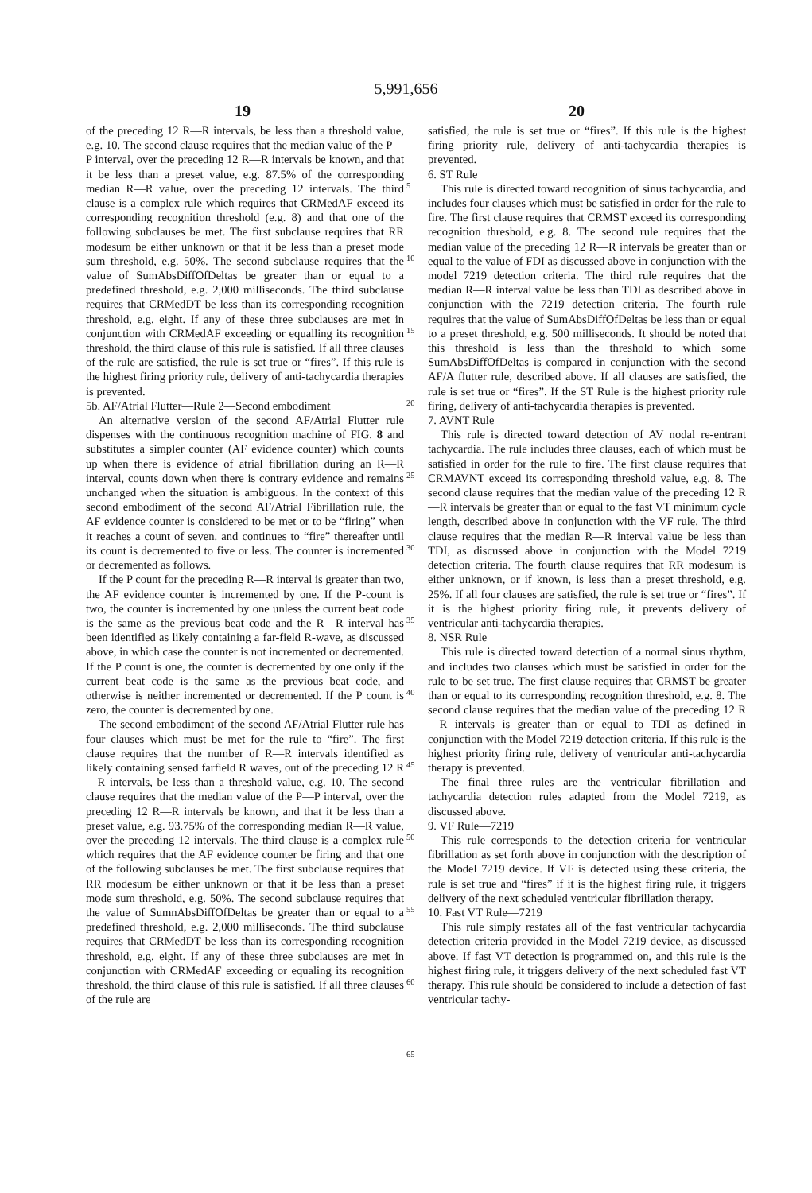5,991,656
19 20
of the preceding 12 R—R intervals, be less than a threshold value, e.g. 10. The second clause requires that the median value of the P—P interval, over the preceding 12 R—R intervals be known, and that it be less than a preset value, e.g. 87.5% of the corresponding median R—R value, over the preceding 12 intervals. The third clause is a complex rule which requires that CRMedAF exceed its corresponding recognition threshold (e.g. 8) and that one of the following subclauses be met. The first subclause requires that RR modesum be either unknown or that it be less than a preset mode sum threshold, e.g. 50%. The second subclause requires that the value of SumAbsDiffOfDeltas be greater than or equal to a predefined threshold, e.g. 2,000 milliseconds. The third subclause requires that CRMedDT be less than its corresponding recognition threshold, e.g. eight. If any of these three subclauses are met in conjunction with CRMedAF exceeding or equalling its recognition threshold, the third clause of this rule is satisfied. If all three clauses of the rule are satisfied, the rule is set true or “fires”. If this rule is the highest firing priority rule, delivery of anti-tachycardia therapies is prevented.
5b. AF/Atrial Flutter—Rule 2—Second embodiment
An alternative version of the second AF/Atrial Flutter rule dispenses with the continuous recognition machine of FIG. 8 and substitutes a simpler counter (AF evidence counter) which counts up when there is evidence of atrial fibrillation during an R—R interval, counts down when there is contrary evidence and remains unchanged when the situation is ambiguous. In the context of this second embodiment of the second AF/Atrial Fibrillation rule, the AF evidence counter is considered to be met or to be “firing” when it reaches a count of seven. and continues to “fire” thereafter until its count is decremented to five or less. The counter is incremented or decremented as follows.
If the P count for the preceding R—R interval is greater than two, the AF evidence counter is incremented by one. If the P-count is two, the counter is incremented by one unless the current beat code is the same as the previous beat code and the R—R interval has been identified as likely containing a far-field R-wave, as discussed above, in which case the counter is not incremented or decremented. If the P count is one, the counter is decremented by one only if the current beat code is the same as the previous beat code, and otherwise is neither incremented or decremented. If the P count is zero, the counter is decremented by one.
The second embodiment of the second AF/Atrial Flutter rule has four clauses which must be met for the rule to “fire”. The first clause requires that the number of R—R intervals identified as likely containing sensed farfield R waves, out of the preceding 12 R—R intervals, be less than a threshold value, e.g. 10. The second clause requires that the median value of the P—P interval, over the preceding 12 R—R intervals be known, and that it be less than a preset value, e.g. 93.75% of the corresponding median R—R value, over the preceding 12 intervals. The third clause is a complex rule which requires that the AF evidence counter be firing and that one of the following subclauses be met. The first subclause requires that RR modesum be either unknown or that it be less than a preset mode sum threshold, e.g. 50%. The second subclause requires that the value of SumnAbsDiffOfDeltas be greater than or equal to a predefined threshold, e.g. 2,000 milliseconds. The third subclause requires that CRMedDT be less than its corresponding recognition threshold, e.g. eight. If any of these three subclauses are met in conjunction with CRMedAF exceeding or equaling its recognition threshold, the third clause of this rule is satisfied. If all three clauses of the rule are
satisfied, the rule is set true or “fires”. If this rule is the highest firing priority rule, delivery of anti-tachycardia therapies is prevented.
6. ST Rule
This rule is directed toward recognition of sinus tachycardia, and includes four clauses which must be satisfied in order for the rule to fire. The first clause requires that CRMST exceed its corresponding recognition threshold, e.g. 8. The second rule requires that the median value of the preceding 12 R—R intervals be greater than or equal to the value of FDI as discussed above in conjunction with the model 7219 detection criteria. The third rule requires that the median R—R interval value be less than TDI as described above in conjunction with the 7219 detection criteria. The fourth rule requires that the value of SumAbsDiffOfDeltas be less than or equal to a preset threshold, e.g. 500 milliseconds. It should be noted that this threshold is less than the threshold to which some SumAbsDiffOfDeltas is compared in conjunction with the second AF/A flutter rule, described above. If all clauses are satisfied, the rule is set true or “fires”. If the ST Rule is the highest priority rule firing, delivery of anti-tachycardia therapies is prevented.
7. AVNT Rule
This rule is directed toward detection of AV nodal re-entrant tachycardia. The rule includes three clauses, each of which must be satisfied in order for the rule to fire. The first clause requires that CRMAVNT exceed its corresponding threshold value, e.g. 8. The second clause requires that the median value of the preceding 12 R—R intervals be greater than or equal to the fast VT minimum cycle length, described above in conjunction with the VF rule. The third clause requires that the median R—R interval value be less than TDI, as discussed above in conjunction with the Model 7219 detection criteria. The fourth clause requires that RR modesum is either unknown, or if known, is less than a preset threshold, e.g. 25%. If all four clauses are satisfied, the rule is set true or “fires”. If it is the highest priority firing rule, it prevents delivery of ventricular anti-tachycardia therapies.
8. NSR Rule
This rule is directed toward detection of a normal sinus rhythm, and includes two clauses which must be satisfied in order for the rule to be set true. The first clause requires that CRMST be greater than or equal to its corresponding recognition threshold, e.g. 8. The second clause requires that the median value of the preceding 12 R—R intervals is greater than or equal to TDI as defined in conjunction with the Model 7219 detection criteria. If this rule is the highest priority firing rule, delivery of ventricular anti-tachycardia therapy is prevented.
The final three rules are the ventricular fibrillation and tachycardia detection rules adapted from the Model 7219, as discussed above.
9. VF Rule—7219
This rule corresponds to the detection criteria for ventricular fibrillation as set forth above in conjunction with the description of the Model 7219 device. If VF is detected using these criteria, the rule is set true and “fires” if it is the highest firing rule, it triggers delivery of the next scheduled ventricular fibrillation therapy.
10. Fast VT Rule—7219
This rule simply restates all of the fast ventricular tachycardia detection criteria provided in the Model 7219 device, as discussed above. If fast VT detection is programmed on, and this rule is the highest firing rule, it triggers delivery of the next scheduled fast VT therapy. This rule should be considered to include a detection of fast ventricular tachy-
5
10
15
20
25
30
35
40
45
50
55
60
65